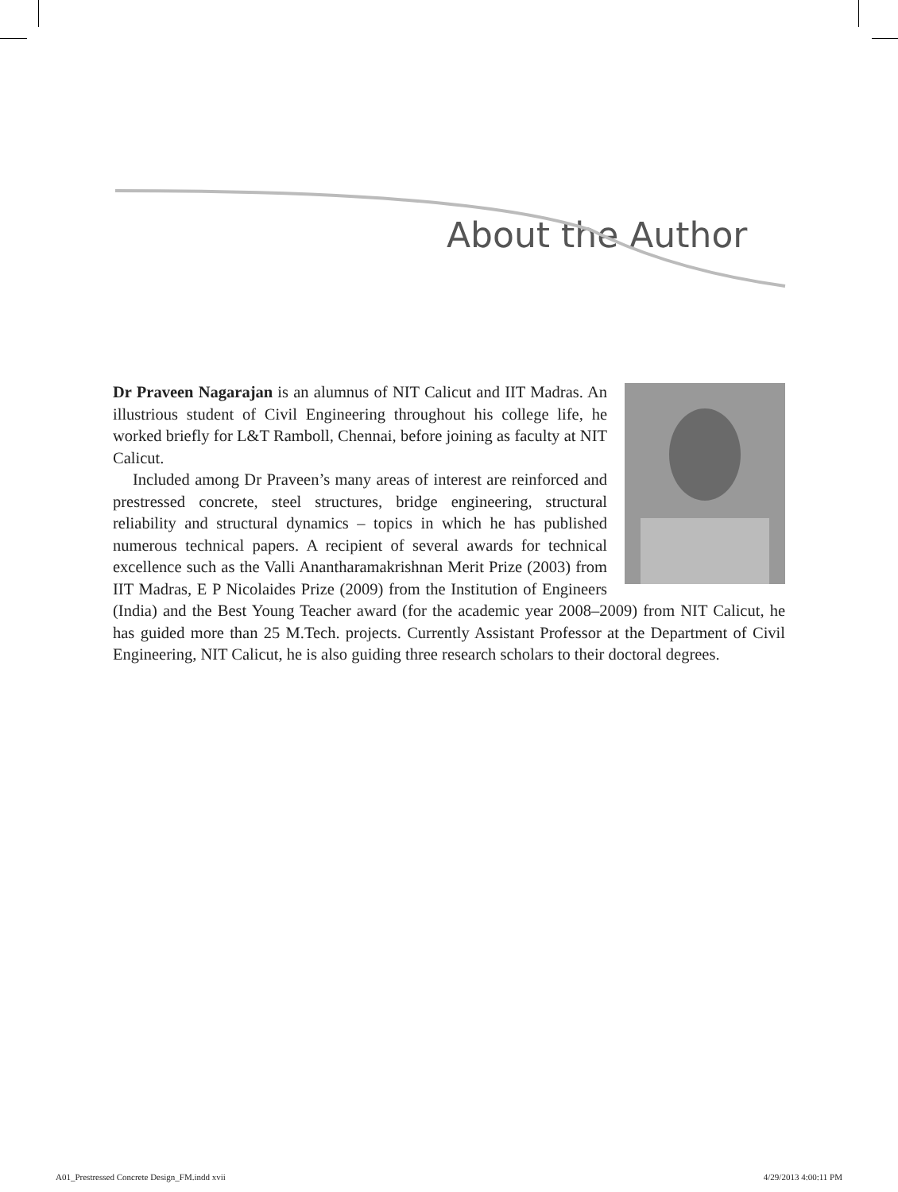About the Author
Dr Praveen Nagarajan is an alumnus of NIT Calicut and IIT Madras. An illustrious student of Civil Engineering throughout his college life, he worked briefly for L&T Ramboll, Chennai, before joining as faculty at NIT Calicut.
Included among Dr Praveen’s many areas of interest are reinforced and prestressed concrete, steel structures, bridge engineering, structural reliability and structural dynamics – topics in which he has published numerous technical papers. A recipient of several awards for technical excellence such as the Valli Anantharamakrishnan Merit Prize (2003) from IIT Madras, E P Nicolaides Prize (2009) from the Institution of Engineers (India) and the Best Young Teacher award (for the academic year 2008–2009) from NIT Calicut, he has guided more than 25 M.Tech. projects. Currently Assistant Professor at the Department of Civil Engineering, NIT Calicut, he is also guiding three research scholars to their doctoral degrees.
A01_Prestressed Concrete Design_FM.indd xvii 4/29/2013 4:00:11 PM